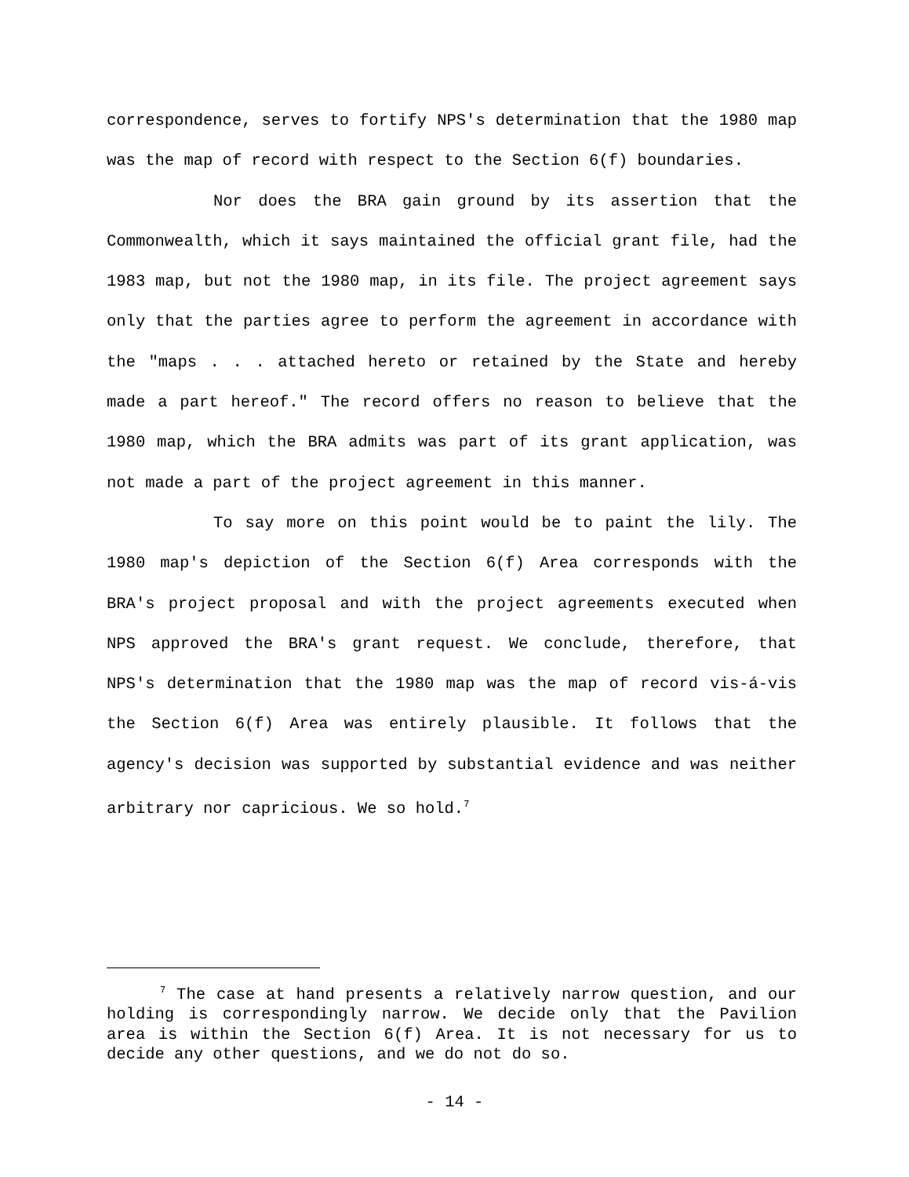correspondence, serves to fortify NPS's determination that the 1980 map was the map of record with respect to the Section 6(f) boundaries.
Nor does the BRA gain ground by its assertion that the Commonwealth, which it says maintained the official grant file, had the 1983 map, but not the 1980 map, in its file. The project agreement says only that the parties agree to perform the agreement in accordance with the "maps . . . attached hereto or retained by the State and hereby made a part hereof." The record offers no reason to believe that the 1980 map, which the BRA admits was part of its grant application, was not made a part of the project agreement in this manner.
To say more on this point would be to paint the lily. The 1980 map's depiction of the Section 6(f) Area corresponds with the BRA's project proposal and with the project agreements executed when NPS approved the BRA's grant request. We conclude, therefore, that NPS's determination that the 1980 map was the map of record vis-á-vis the Section 6(f) Area was entirely plausible. It follows that the agency's decision was supported by substantial evidence and was neither arbitrary nor capricious. We so hold.<sup>7</sup>
<sup>7</sup> The case at hand presents a relatively narrow question, and our holding is correspondingly narrow. We decide only that the Pavilion area is within the Section 6(f) Area. It is not necessary for us to decide any other questions, and we do not do so.
- 14 -